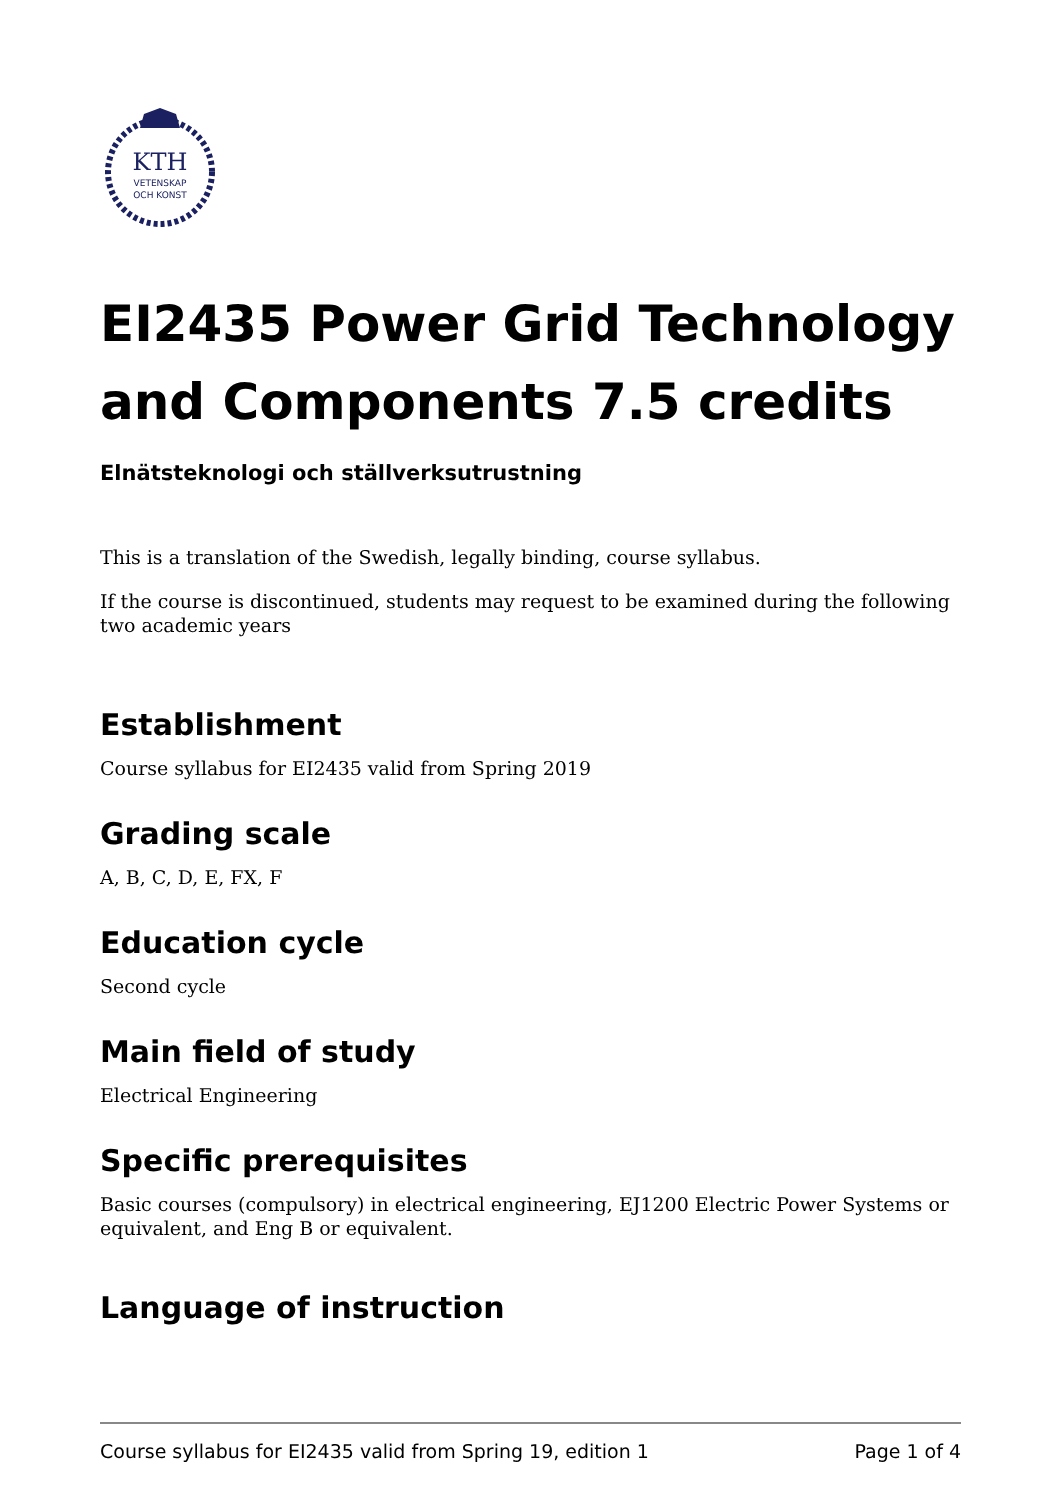KTH
VETENSKAP
OCH KONST
EI2435 Power Grid Technology and Components 7.5 credits
Elnätsteknologi och ställverksutrustning
This is a translation of the Swedish, legally binding, course syllabus.
If the course is discontinued, students may request to be examined during the following two academic years
Establishment
Course syllabus for EI2435 valid from Spring 2019
Grading scale
A, B, C, D, E, FX, F
Education cycle
Second cycle
Main field of study
Electrical Engineering
Specific prerequisites
Basic courses (compulsory) in electrical engineering, EJ1200 Electric Power Systems or equivalent, and Eng B or equivalent.
Language of instruction
Course syllabus for EI2435 valid from Spring 19, edition 1 Page 1 of 4